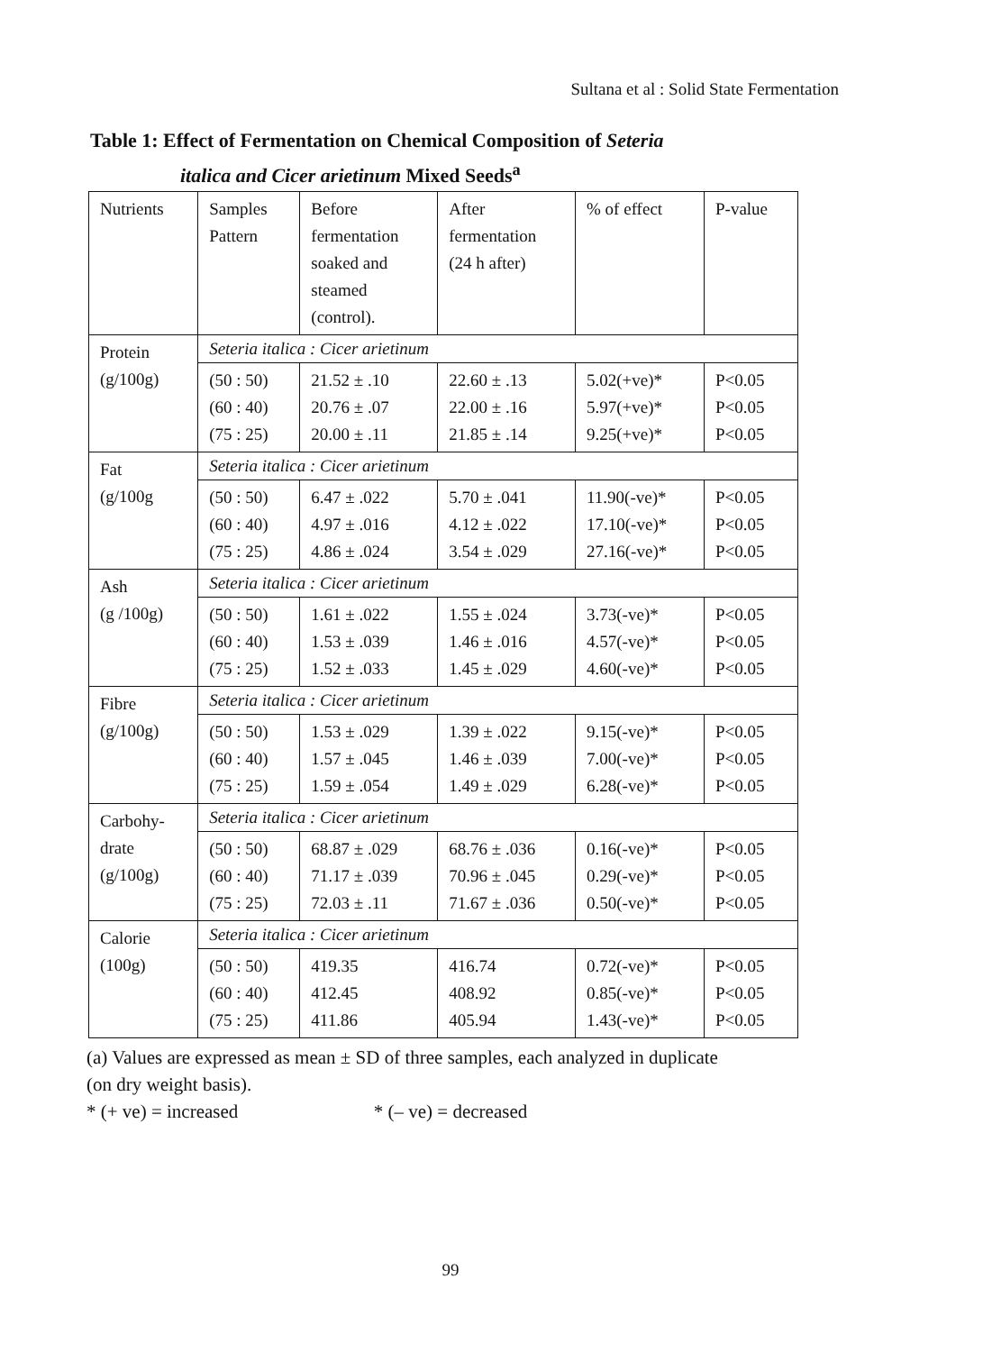Sultana et al : Solid State Fermentation
Table 1: Effect of Fermentation on Chemical Composition of Seteria
italica and Cicer arietinum Mixed Seeds<sup>a</sup>
| Nutrients | Samples Pattern | Before fermentation soaked and steamed (control). | After fermentation (24 h after) | % of effect | P-value |
| --- | --- | --- | --- | --- | --- |
| Protein (g/100g) | Seteria italica : Cicer arietinum | | | | |
| | (50 : 50) (60 : 40) (75 : 25) | 21.52 ± .10 20.76 ± .07 20.00 ± .11 | 22.60 ± .13 22.00 ± .16 21.85 ± .14 | 5.02(+ve)* 5.97(+ve)* 9.25(+ve)* | P<0.05 P<0.05 P<0.05 |
| Fat (g/100g | Seteria italica : Cicer arietinum | | | | |
| | (50 : 50) (60 : 40) (75 : 25) | 6.47 ± .022 4.97 ± .016 4.86 ± .024 | 5.70 ± .041 4.12 ± .022 3.54 ± .029 | 11.90(-ve)* 17.10(-ve)* 27.16(-ve)* | P<0.05 P<0.05 P<0.05 |
| Ash (g /100g) | Seteria italica : Cicer arietinum | | | | |
| | (50 : 50) (60 : 40) (75 : 25) | 1.61 ± .022 1.53 ± .039 1.52 ± .033 | 1.55 ± .024 1.46 ± .016 1.45 ± .029 | 3.73(-ve)* 4.57(-ve)* 4.60(-ve)* | P<0.05 P<0.05 P<0.05 |
| Fibre (g/100g) | Seteria italica : Cicer arietinum | | | | |
| | (50 : 50) (60 : 40) (75 : 25) | 1.53 ± .029 1.57 ± .045 1.59 ± .054 | 1.39 ± .022 1.46 ± .039 1.49 ± .029 | 9.15(-ve)* 7.00(-ve)* 6.28(-ve)* | P<0.05 P<0.05 P<0.05 |
| Carbohy- drate (g/100g) | Seteria italica : Cicer arietinum | | | | |
| | (50 : 50) (60 : 40) (75 : 25) | 68.87 ± .029 71.17 ± .039 72.03 ± .11 | 68.76 ± .036 70.96 ± .045 71.67 ± .036 | 0.16(-ve)* 0.29(-ve)* 0.50(-ve)* | P<0.05 P<0.05 P<0.05 |
| Calorie (100g) | Seteria italica : Cicer arietinum | | | | |
| | (50 : 50) (60 : 40) (75 : 25) | 419.35 412.45 411.86 | 416.74 408.92 405.94 | 0.72(-ve)* 0.85(-ve)* 1.43(-ve)* | P<0.05 P<0.05 P<0.05 |
(a) Values are expressed as mean ± SD of three samples, each analyzed in duplicate
(on dry weight basis).
* (+ ve) = increased * (– ve) = decreased
99